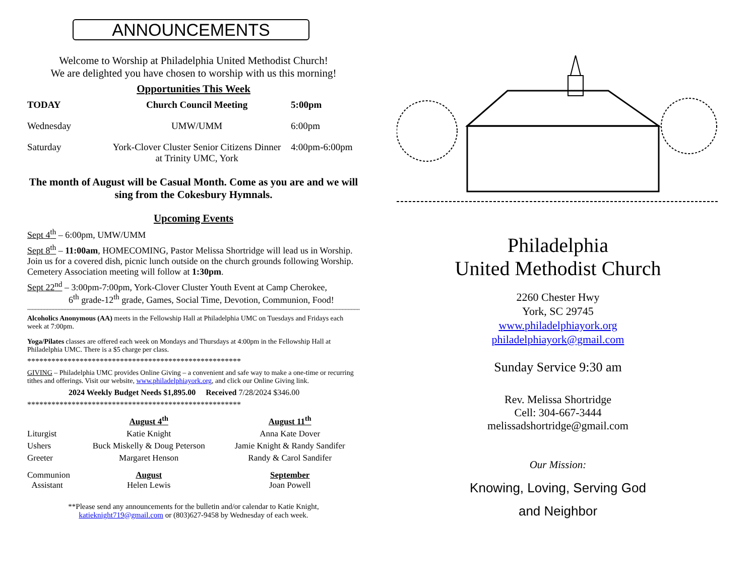ANNOUNCEMENTS
Welcome to Worship at Philadelphia United Methodist Church!
We are delighted you have chosen to worship with us this morning!
Opportunities This Week
| TODAY | Church Council Meeting | 5:00pm |
| --- | --- | --- |
| Wednesday | UMW/UMM | 6:00pm |
| Saturday | York-Clover Cluster Senior Citizens Dinner at Trinity UMC, York | 4:00pm-6:00pm |
The month of August will be Casual Month. Come as you are and we will sing from the Cokesbury Hymnals.
Upcoming Events
Sept 4<sup>th</sup> – 6:00pm, UMW/UMM
Sept 8<sup>th</sup> – 11:00am, HOMECOMING, Pastor Melissa Shortridge will lead us in Worship. Join us for a covered dish, picnic lunch outside on the church grounds following Worship. Cemetery Association meeting will follow at 1:30pm.
Sept 22<sup>nd</sup> – 3:00pm-7:00pm, York-Clover Cluster Youth Event at Camp Cherokee,
6<sup>th</sup> grade-12<sup>th</sup> grade, Games, Social Time, Devotion, Communion, Food!
**********************************************************************************************************************************************************************************************************************************************
Alcoholics Anonymous (AA) meets in the Fellowship Hall at Philadelphia UMC on Tuesdays and Fridays each week at 7:00pm.
Yoga/Pilates classes are offered each week on Mondays and Thursdays at 4:00pm in the Fellowship Hall at Philadelphia UMC. There is a $5 charge per class.
*****************************************************
GIVING – Philadelphia UMC provides Online Giving – a convenient and safe way to make a one-time or recurring tithes and offerings. Visit our website, www.philadelphiayork.org, and click our Online Giving link.
2024 Weekly Budget Needs $1,895.00 Received 7/28/2024 $346.00
*****************************************************
| | August 4<sup>th</sup> | August 11<sup>th</sup> |
| Liturgist | Katie Knight | Anna Kate Dover |
| Ushers | Buck Miskelly & Doug Peterson | Jamie Knight & Randy Sandifer |
| Greeter | Margaret Henson | Randy & Carol Sandifer |
| Communion Assistant | August Helen Lewis | September Joan Powell |
**Please send any announcements for the bulletin and/or calendar to Katie Knight,
katieknight719@gmail.com or (803)627-9458 by Wednesday of each week.
Philadelphia
United Methodist Church
2260 Chester Hwy
York, SC 29745
www.philadelphiayork.org
philadelphiayork@gmail.com
Sunday Service 9:30 am
Rev. Melissa Shortridge
Cell: 304-667-3444
melissadshortridge@gmail.com
Our Mission:
Knowing, Loving, Serving God
and Neighbor